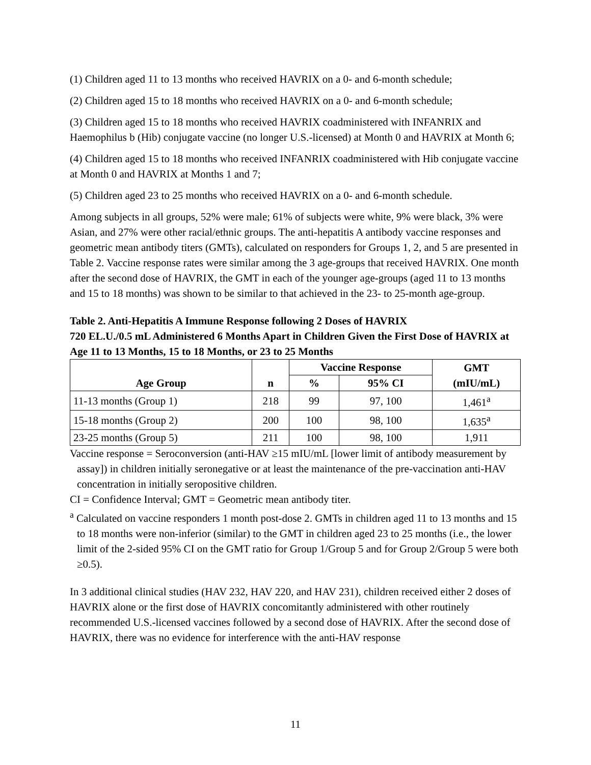(1) Children aged 11 to 13 months who received HAVRIX on a 0- and 6-month schedule;
(2) Children aged 15 to 18 months who received HAVRIX on a 0- and 6-month schedule;
(3) Children aged 15 to 18 months who received HAVRIX coadministered with INFANRIX and Haemophilus b (Hib) conjugate vaccine (no longer U.S.-licensed) at Month 0 and HAVRIX at Month 6;
(4) Children aged 15 to 18 months who received INFANRIX coadministered with Hib conjugate vaccine at Month 0 and HAVRIX at Months 1 and 7;
(5) Children aged 23 to 25 months who received HAVRIX on a 0- and 6-month schedule.
Among subjects in all groups, 52% were male; 61% of subjects were white, 9% were black, 3% were Asian, and 27% were other racial/ethnic groups. The anti-hepatitis A antibody vaccine responses and geometric mean antibody titers (GMTs), calculated on responders for Groups 1, 2, and 5 are presented in Table 2. Vaccine response rates were similar among the 3 age-groups that received HAVRIX. One month after the second dose of HAVRIX, the GMT in each of the younger age-groups (aged 11 to 13 months and 15 to 18 months) was shown to be similar to that achieved in the 23- to 25-month age-group.
Table 2. Anti-Hepatitis A Immune Response following 2 Doses of HAVRIX
720 EL.U./0.5 mL Administered 6 Months Apart in Children Given the First Dose of HAVRIX at Age 11 to 13 Months, 15 to 18 Months, or 23 to 25 Months
| Age Group | n | Vaccine Response | | GMT (mIU/mL) |
| --- | --- | --- | --- | --- |
| | | % | 95% CI | |
| 11-13 months (Group 1) | 218 | 99 | 97, 100 | 1,461<sup>a</sup> |
| 15-18 months (Group 2) | 200 | 100 | 98, 100 | 1,635<sup>a</sup> |
| 23-25 months (Group 5) | 211 | 100 | 98, 100 | 1,911 |
Vaccine response = Seroconversion (anti-HAV ≥15 mIU/mL [lower limit of antibody measurement by assay]) in children initially seronegative or at least the maintenance of the pre-vaccination anti-HAV concentration in initially seropositive children.
CI = Confidence Interval; GMT = Geometric mean antibody titer.
<sup>a</sup> Calculated on vaccine responders 1 month post-dose 2. GMTs in children aged 11 to 13 months and 15 to 18 months were non-inferior (similar) to the GMT in children aged 23 to 25 months (i.e., the lower limit of the 2-sided 95% CI on the GMT ratio for Group 1/Group 5 and for Group 2/Group 5 were both ≥0.5).
In 3 additional clinical studies (HAV 232, HAV 220, and HAV 231), children received either 2 doses of HAVRIX alone or the first dose of HAVRIX concomitantly administered with other routinely recommended U.S.-licensed vaccines followed by a second dose of HAVRIX. After the second dose of HAVRIX, there was no evidence for interference with the anti-HAV response
11